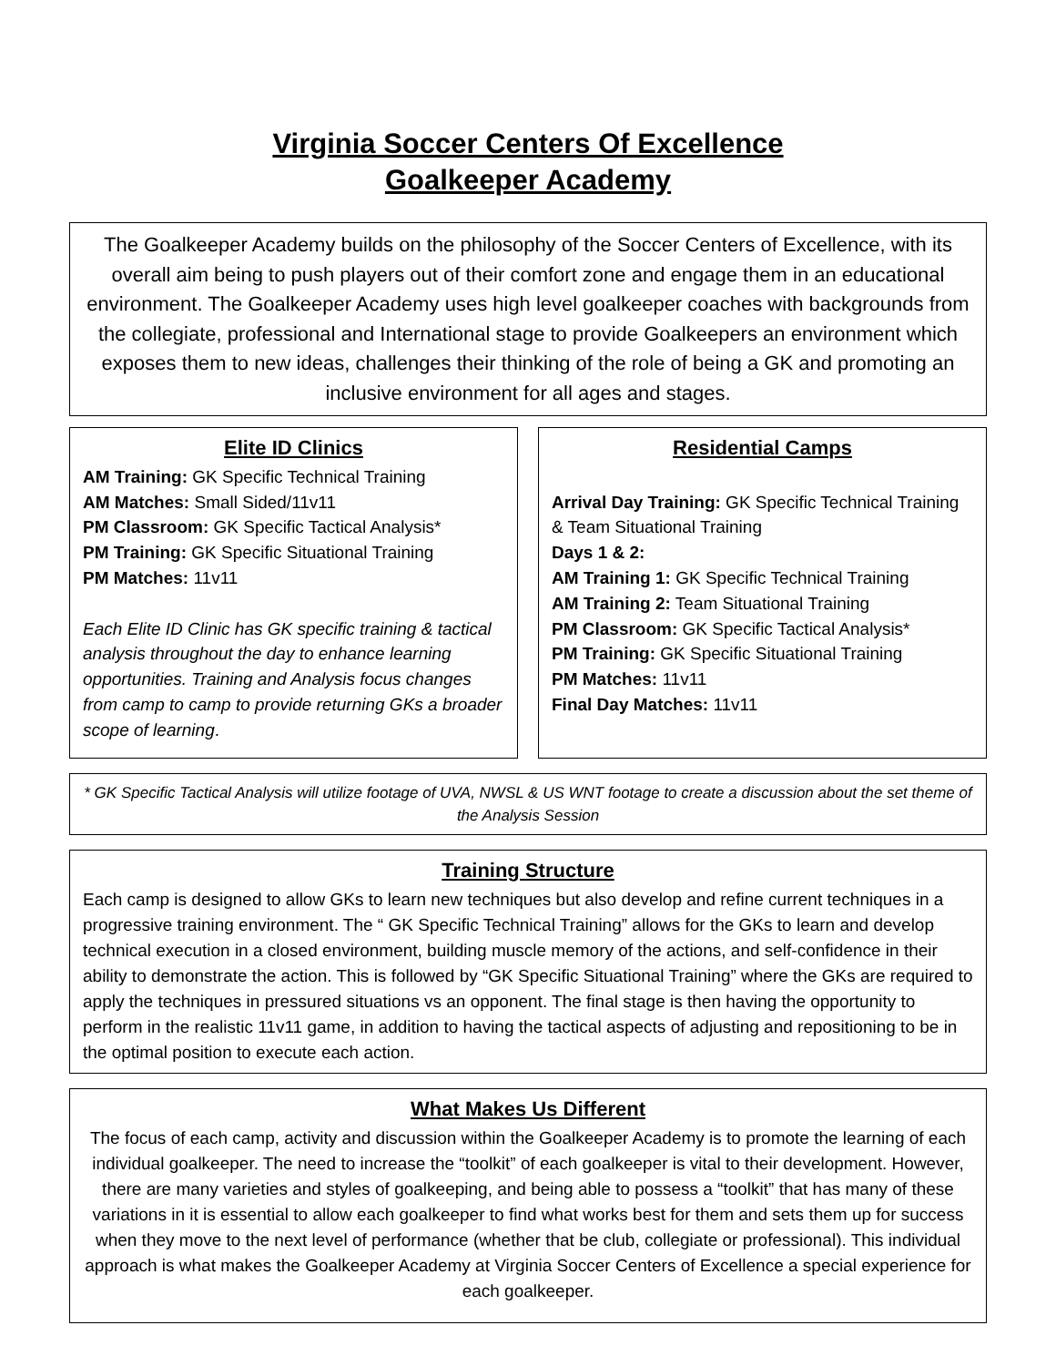Virginia Soccer Centers Of Excellence
Goalkeeper Academy
The Goalkeeper Academy builds on the philosophy of the Soccer Centers of Excellence, with its overall aim being to push players out of their comfort zone and engage them in an educational environment. The Goalkeeper Academy uses high level goalkeeper coaches with backgrounds from the collegiate, professional and International stage to provide Goalkeepers an environment which exposes them to new ideas, challenges their thinking of the role of being a GK and promoting an inclusive environment for all ages and stages.
Elite ID Clinics
AM Training: GK Specific Technical Training
AM Matches: Small Sided/11v11
PM Classroom: GK Specific Tactical Analysis*
PM Training: GK Specific Situational Training
PM Matches: 11v11
Each Elite ID Clinic has GK specific training & tactical analysis throughout the day to enhance learning opportunities. Training and Analysis focus changes from camp to camp to provide returning GKs a broader scope of learning.
Residential Camps
Arrival Day Training: GK Specific Technical Training & Team Situational Training
Days 1 & 2:
AM Training 1: GK Specific Technical Training
AM Training 2: Team Situational Training
PM Classroom: GK Specific Tactical Analysis*
PM Training: GK Specific Situational Training
PM Matches: 11v11
Final Day Matches: 11v11
* GK Specific Tactical Analysis will utilize footage of UVA, NWSL & US WNT footage to create a discussion about the set theme of the Analysis Session
Training Structure
Each camp is designed to allow GKs to learn new techniques but also develop and refine current techniques in a progressive training environment. The “ GK Specific Technical Training” allows for the GKs to learn and develop technical execution in a closed environment, building muscle memory of the actions, and self-confidence in their ability to demonstrate the action. This is followed by “GK Specific Situational Training” where the GKs are required to apply the techniques in pressured situations vs an opponent. The final stage is then having the opportunity to perform in the realistic 11v11 game, in addition to having the tactical aspects of adjusting and repositioning to be in the optimal position to execute each action.
What Makes Us Different
The focus of each camp, activity and discussion within the Goalkeeper Academy is to promote the learning of each individual goalkeeper. The need to increase the “toolkit” of each goalkeeper is vital to their development. However, there are many varieties and styles of goalkeeping, and being able to possess a “toolkit” that has many of these variations in it is essential to allow each goalkeeper to find what works best for them and sets them up for success when they move to the next level of performance (whether that be club, collegiate or professional). This individual approach is what makes the Goalkeeper Academy at Virginia Soccer Centers of Excellence a special experience for each goalkeeper.